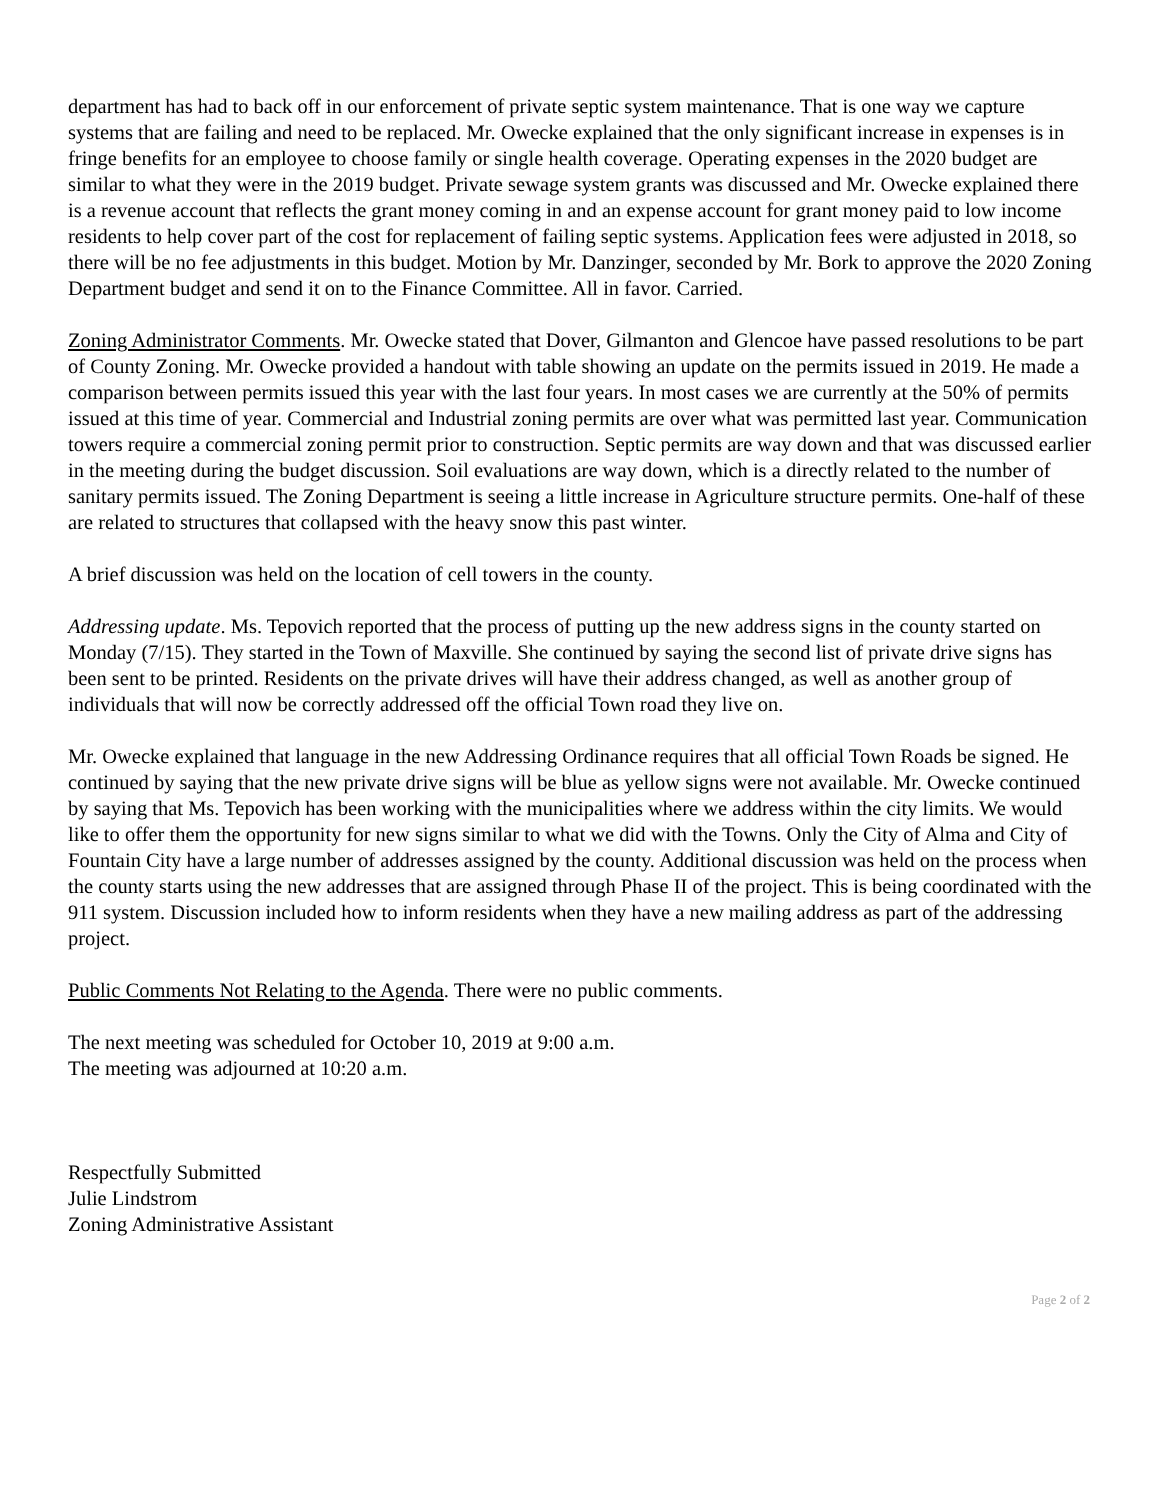department has had to back off in our enforcement of private septic system maintenance. That is one way we capture systems that are failing and need to be replaced. Mr. Owecke explained that the only significant increase in expenses is in fringe benefits for an employee to choose family or single health coverage. Operating expenses in the 2020 budget are similar to what they were in the 2019 budget. Private sewage system grants was discussed and Mr. Owecke explained there is a revenue account that reflects the grant money coming in and an expense account for grant money paid to low income residents to help cover part of the cost for replacement of failing septic systems. Application fees were adjusted in 2018, so there will be no fee adjustments in this budget. Motion by Mr. Danzinger, seconded by Mr. Bork to approve the 2020 Zoning Department budget and send it on to the Finance Committee. All in favor. Carried.
Zoning Administrator Comments. Mr. Owecke stated that Dover, Gilmanton and Glencoe have passed resolutions to be part of County Zoning. Mr. Owecke provided a handout with table showing an update on the permits issued in 2019. He made a comparison between permits issued this year with the last four years. In most cases we are currently at the 50% of permits issued at this time of year. Commercial and Industrial zoning permits are over what was permitted last year. Communication towers require a commercial zoning permit prior to construction. Septic permits are way down and that was discussed earlier in the meeting during the budget discussion. Soil evaluations are way down, which is a directly related to the number of sanitary permits issued. The Zoning Department is seeing a little increase in Agriculture structure permits. One-half of these are related to structures that collapsed with the heavy snow this past winter.
A brief discussion was held on the location of cell towers in the county.
Addressing update. Ms. Tepovich reported that the process of putting up the new address signs in the county started on Monday (7/15). They started in the Town of Maxville. She continued by saying the second list of private drive signs has been sent to be printed. Residents on the private drives will have their address changed, as well as another group of individuals that will now be correctly addressed off the official Town road they live on.
Mr. Owecke explained that language in the new Addressing Ordinance requires that all official Town Roads be signed. He continued by saying that the new private drive signs will be blue as yellow signs were not available. Mr. Owecke continued by saying that Ms. Tepovich has been working with the municipalities where we address within the city limits. We would like to offer them the opportunity for new signs similar to what we did with the Towns. Only the City of Alma and City of Fountain City have a large number of addresses assigned by the county. Additional discussion was held on the process when the county starts using the new addresses that are assigned through Phase II of the project. This is being coordinated with the 911 system. Discussion included how to inform residents when they have a new mailing address as part of the addressing project.
Public Comments Not Relating to the Agenda. There were no public comments.
The next meeting was scheduled for October 10, 2019 at 9:00 a.m.
The meeting was adjourned at 10:20 a.m.
Respectfully Submitted
Julie Lindstrom
Zoning Administrative Assistant
Page 2 of 2